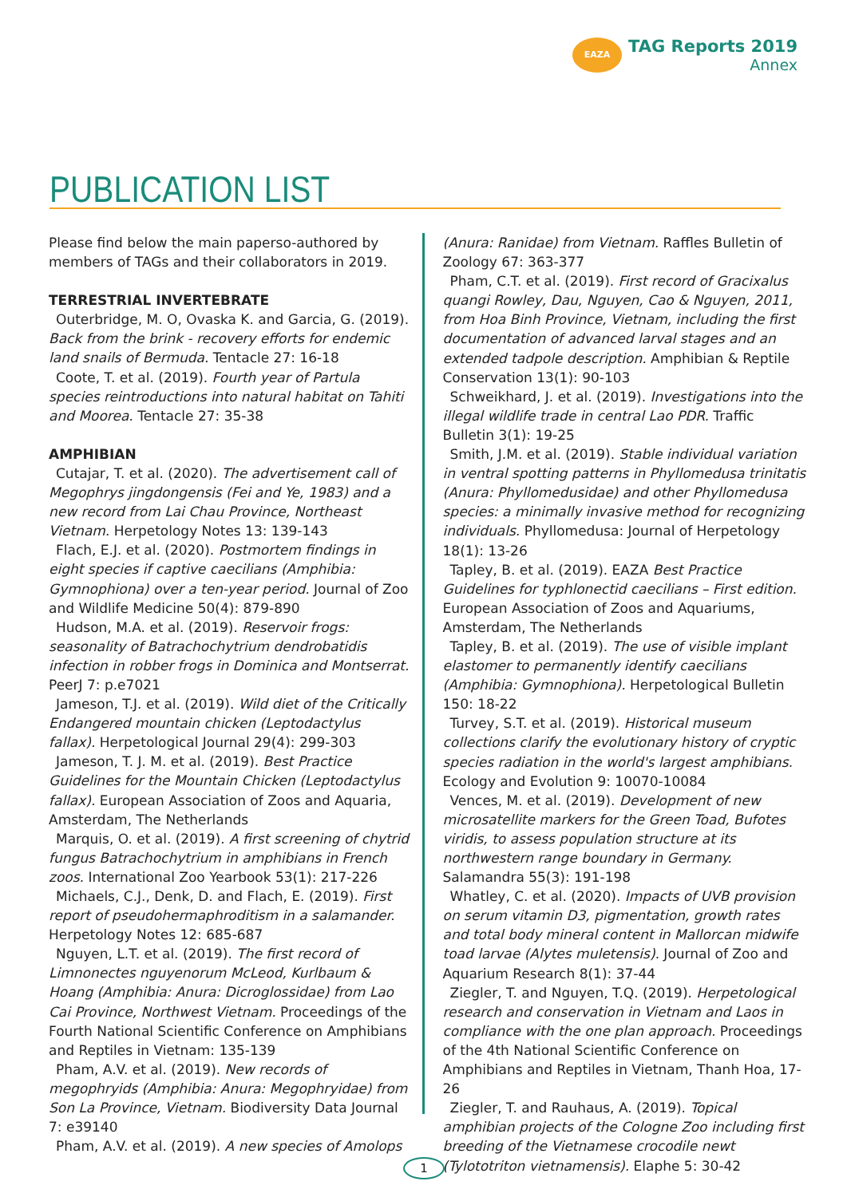EAZA TAG Reports 2019 Annex
PUBLICATION LIST
Please find below the main paperso-authored by members of TAGs and their collaborators in 2019.
TERRESTRIAL INVERTEBRATE
Outerbridge, M. O, Ovaska K. and Garcia, G. (2019). Back from the brink - recovery efforts for endemic land snails of Bermuda. Tentacle 27: 16-18
Coote, T. et al. (2019). Fourth year of Partula species reintroductions into natural habitat on Tahiti and Moorea. Tentacle 27: 35-38
AMPHIBIAN
Cutajar, T. et al. (2020). The advertisement call of Megophrys jingdongensis (Fei and Ye, 1983) and a new record from Lai Chau Province, Northeast Vietnam. Herpetology Notes 13: 139-143
Flach, E.J. et al. (2020). Postmortem findings in eight species if captive caecilians (Amphibia: Gymnophiona) over a ten-year period. Journal of Zoo and Wildlife Medicine 50(4): 879-890
Hudson, M.A. et al. (2019). Reservoir frogs: seasonality of Batrachochytrium dendrobatidis infection in robber frogs in Dominica and Montserrat. PeerJ 7: p.e7021
Jameson, T.J. et al. (2019). Wild diet of the Critically Endangered mountain chicken (Leptodactylus fallax). Herpetological Journal 29(4): 299-303
Jameson, T. J. M. et al. (2019). Best Practice Guidelines for the Mountain Chicken (Leptodactylus fallax). European Association of Zoos and Aquaria, Amsterdam, The Netherlands
Marquis, O. et al. (2019). A first screening of chytrid fungus Batrachochytrium in amphibians in French zoos. International Zoo Yearbook 53(1): 217-226
Michaels, C.J., Denk, D. and Flach, E. (2019). First report of pseudohermaphroditism in a salamander. Herpetology Notes 12: 685-687
Nguyen, L.T. et al. (2019). The first record of Limnonectes nguyenorum McLeod, Kurlbaum & Hoang (Amphibia: Anura: Dicroglossidae) from Lao Cai Province, Northwest Vietnam. Proceedings of the Fourth National Scientific Conference on Amphibians and Reptiles in Vietnam: 135-139
Pham, A.V. et al. (2019). New records of megophryids (Amphibia: Anura: Megophryidae) from Son La Province, Vietnam. Biodiversity Data Journal 7: e39140
Pham, A.V. et al. (2019). A new species of Amolops
(Anura: Ranidae) from Vietnam. Raffles Bulletin of Zoology 67: 363-377
Pham, C.T. et al. (2019). First record of Gracixalus quangi Rowley, Dau, Nguyen, Cao & Nguyen, 2011, from Hoa Binh Province, Vietnam, including the first documentation of advanced larval stages and an extended tadpole description. Amphibian & Reptile Conservation 13(1): 90-103
Schweikhard, J. et al. (2019). Investigations into the illegal wildlife trade in central Lao PDR. Traffic Bulletin 3(1): 19-25
Smith, J.M. et al. (2019). Stable individual variation in ventral spotting patterns in Phyllomedusa trinitatis (Anura: Phyllomedusidae) and other Phyllomedusa species: a minimally invasive method for recognizing individuals. Phyllomedusa: Journal of Herpetology 18(1): 13-26
Tapley, B. et al. (2019). EAZA Best Practice Guidelines for typhlonectid caecilians – First edition. European Association of Zoos and Aquariums, Amsterdam, The Netherlands
Tapley, B. et al. (2019). The use of visible implant elastomer to permanently identify caecilians (Amphibia: Gymnophiona). Herpetological Bulletin 150: 18-22
Turvey, S.T. et al. (2019). Historical museum collections clarify the evolutionary history of cryptic species radiation in the world's largest amphibians. Ecology and Evolution 9: 10070-10084
Vences, M. et al. (2019). Development of new microsatellite markers for the Green Toad, Bufotes viridis, to assess population structure at its northwestern range boundary in Germany. Salamandra 55(3): 191-198
Whatley, C. et al. (2020). Impacts of UVB provision on serum vitamin D3, pigmentation, growth rates and total body mineral content in Mallorcan midwife toad larvae (Alytes muletensis). Journal of Zoo and Aquarium Research 8(1): 37-44
Ziegler, T. and Nguyen, T.Q. (2019). Herpetological research and conservation in Vietnam and Laos in compliance with the one plan approach. Proceedings of the 4th National Scientific Conference on Amphibians and Reptiles in Vietnam, Thanh Hoa, 17-26
Ziegler, T. and Rauhaus, A. (2019). Topical amphibian projects of the Cologne Zoo including first breeding of the Vietnamese crocodile newt (Tylototriton vietnamensis). Elaphe 5: 30-42
1